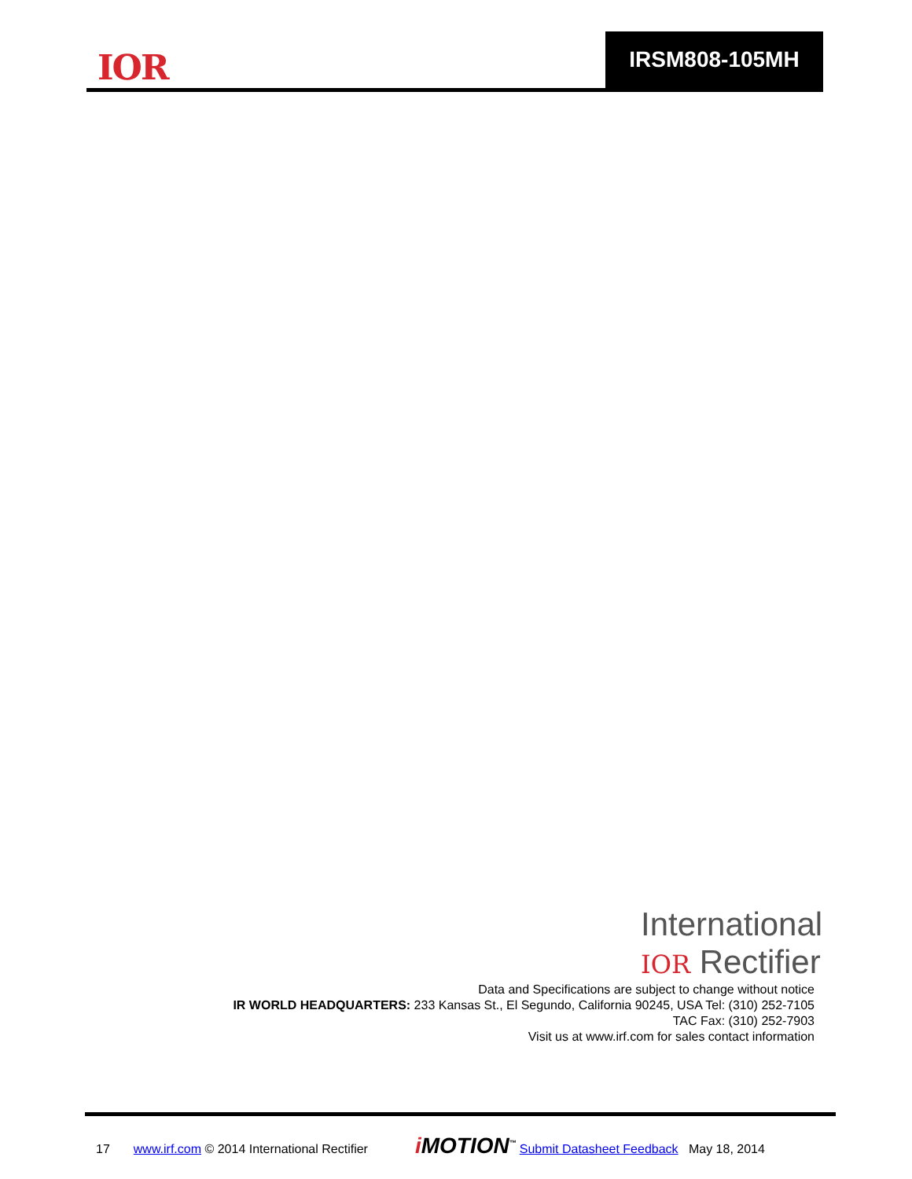IOR
IRSM808-105MH
International
IOR Rectifier
Data and Specifications are subject to change without notice
IR WORLD HEADQUARTERS: 233 Kansas St., El Segundo, California 90245, USA Tel: (310) 252-7105
TAC Fax: (310) 252-7903
Visit us at www.irf.com for sales contact information
17 www.irf.com © 2014 International Rectifier i MOTION<sup>™</sup> Submit Datasheet Feedback May 18, 2014